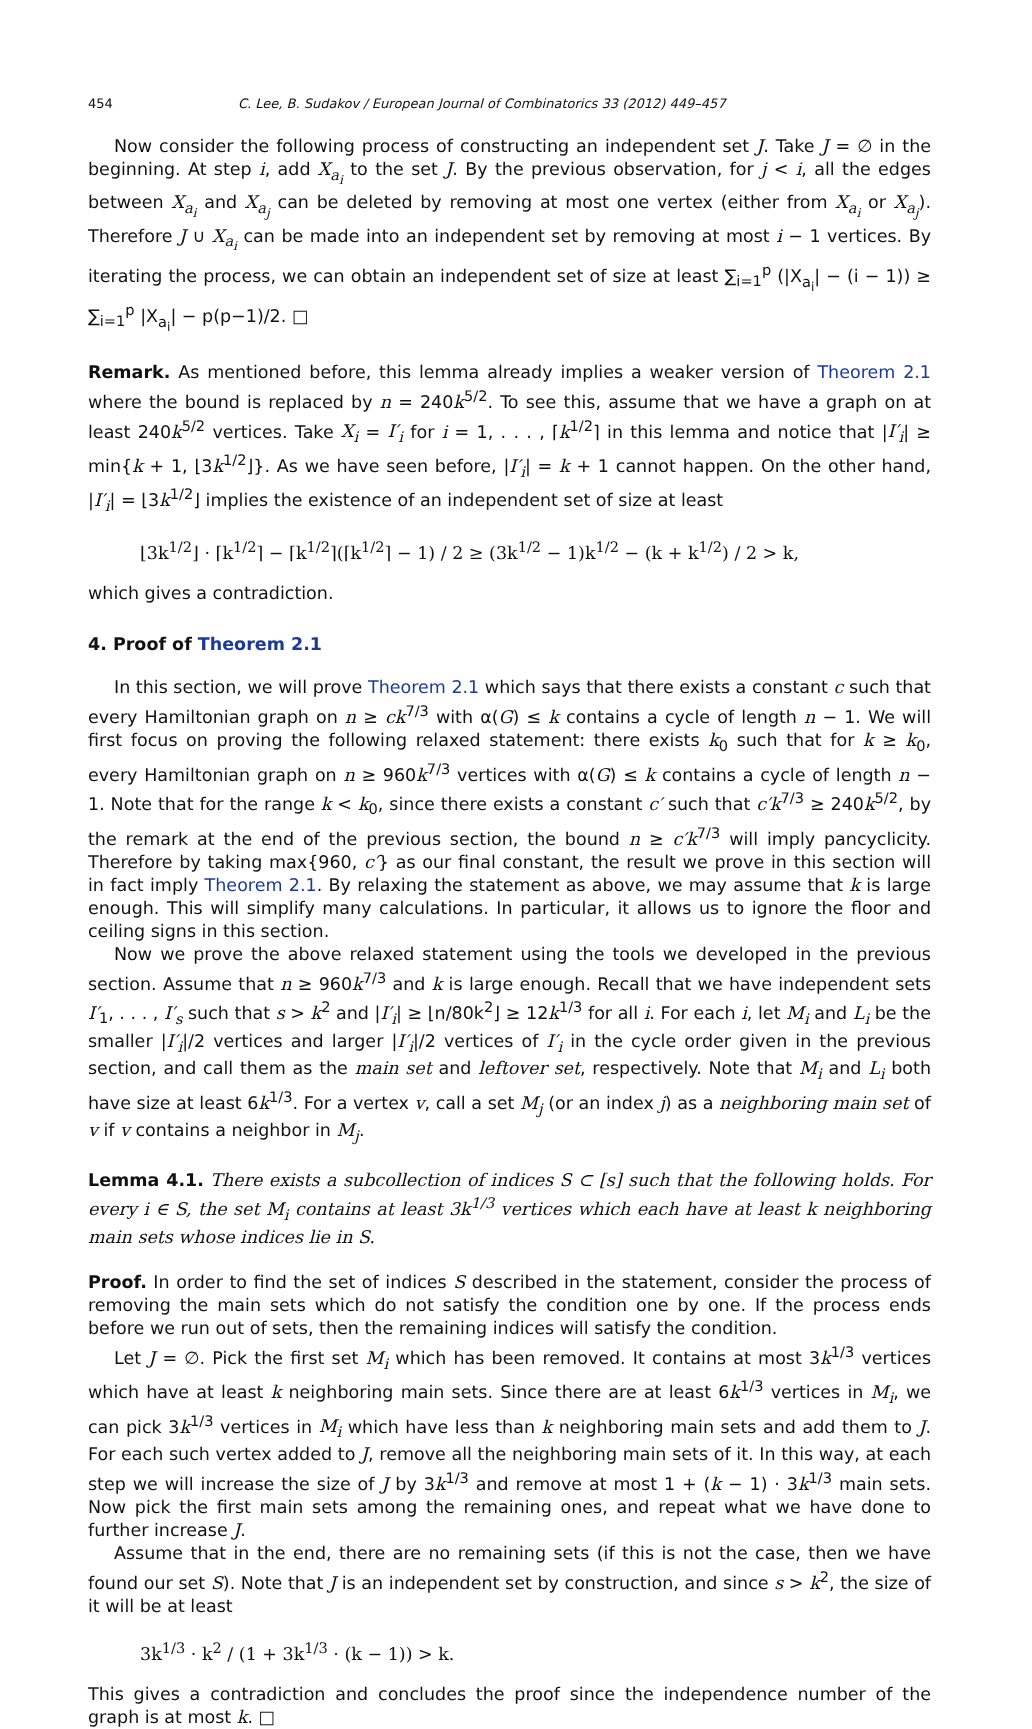454 C. Lee, B. Sudakov / European Journal of Combinatorics 33 (2012) 449–457
Now consider the following process of constructing an independent set J. Take J = ∅ in the beginning. At step i, add X<sub>a<sub>i</sub></sub> to the set J. By the previous observation, for j < i, all the edges between X<sub>a<sub>i</sub></sub> and X<sub>a<sub>j</sub></sub> can be deleted by removing at most one vertex (either from X<sub>a<sub>i</sub></sub> or X<sub>a<sub>j</sub></sub>). Therefore J ∪ X<sub>a<sub>i</sub></sub> can be made into an independent set by removing at most i − 1 vertices. By iterating the process, we can obtain an independent set of size at least ∑<sub>i=1</sub><sup>p</sup> (|X<sub>a<sub>i</sub></sub>| − (i − 1)) ≥ ∑<sub>i=1</sub><sup>p</sup> |X<sub>a<sub>i</sub></sub>| − p(p−1)/2. □
Remark. As mentioned before, this lemma already implies a weaker version of Theorem 2.1 where the bound is replaced by n = 240k<sup>5/2</sup>. To see this, assume that we have a graph on at least 240k<sup>5/2</sup> vertices. Take X<sub>i</sub> = I′<sub>i</sub> for i = 1, . . . , ⌈k<sup>1/2</sup>⌉ in this lemma and notice that |I′<sub>i</sub>| ≥ min{k + 1, ⌊3k<sup>1/2</sup>⌋}. As we have seen before, |I′<sub>i</sub>| = k + 1 cannot happen. On the other hand, |I′<sub>i</sub>| = ⌊3k<sup>1/2</sup>⌋ implies the existence of an independent set of size at least
⌊3k<sup>1/2</sup>⌋ · ⌈k<sup>1/2</sup>⌉ − ⌈k<sup>1/2</sup>⌉(⌈k<sup>1/2</sup>⌉ − 1) / 2 ≥ (3k<sup>1/2</sup> − 1)k<sup>1/2</sup> − (k + k<sup>1/2</sup>) / 2 > k,
which gives a contradiction.
4. Proof of Theorem 2.1
In this section, we will prove Theorem 2.1 which says that there exists a constant c such that every Hamiltonian graph on n ≥ ck<sup>7/3</sup> with α(G) ≤ k contains a cycle of length n − 1. We will first focus on proving the following relaxed statement: there exists k<sub>0</sub> such that for k ≥ k<sub>0</sub>, every Hamiltonian graph on n ≥ 960k<sup>7/3</sup> vertices with α(G) ≤ k contains a cycle of length n − 1. Note that for the range k < k<sub>0</sub>, since there exists a constant c′ such that c′k<sup>7/3</sup> ≥ 240k<sup>5/2</sup>, by the remark at the end of the previous section, the bound n ≥ c′k<sup>7/3</sup> will imply pancyclicity. Therefore by taking max{960, c′} as our final constant, the result we prove in this section will in fact imply Theorem 2.1. By relaxing the statement as above, we may assume that k is large enough. This will simplify many calculations. In particular, it allows us to ignore the floor and ceiling signs in this section.
Now we prove the above relaxed statement using the tools we developed in the previous section. Assume that n ≥ 960k<sup>7/3</sup> and k is large enough. Recall that we have independent sets I′<sub>1</sub>, . . . , I′<sub>s</sub> such that s > k<sup>2</sup> and |I′<sub>i</sub>| ≥ ⌊n/80k<sup>2</sup>⌋ ≥ 12k<sup>1/3</sup> for all i. For each i, let M<sub>i</sub> and L<sub>i</sub> be the smaller |I′<sub>i</sub>|/2 vertices and larger |I′<sub>i</sub>|/2 vertices of I′<sub>i</sub> in the cycle order given in the previous section, and call them as the main set and leftover set, respectively. Note that M<sub>i</sub> and L<sub>i</sub> both have size at least 6k<sup>1/3</sup>. For a vertex v, call a set M<sub>j</sub> (or an index j) as a neighboring main set of v if v contains a neighbor in M<sub>j</sub>.
Lemma 4.1. There exists a subcollection of indices S ⊂ [s] such that the following holds. For every i ∈ S, the set M<sub>i</sub> contains at least 3k<sup>1/3</sup> vertices which each have at least k neighboring main sets whose indices lie in S.
Proof. In order to find the set of indices S described in the statement, consider the process of removing the main sets which do not satisfy the condition one by one. If the process ends before we run out of sets, then the remaining indices will satisfy the condition.
Let J = ∅. Pick the first set M<sub>i</sub> which has been removed. It contains at most 3k<sup>1/3</sup> vertices which have at least k neighboring main sets. Since there are at least 6k<sup>1/3</sup> vertices in M<sub>i</sub>, we can pick 3k<sup>1/3</sup> vertices in M<sub>i</sub> which have less than k neighboring main sets and add them to J. For each such vertex added to J, remove all the neighboring main sets of it. In this way, at each step we will increase the size of J by 3k<sup>1/3</sup> and remove at most 1 + (k − 1) · 3k<sup>1/3</sup> main sets. Now pick the first main sets among the remaining ones, and repeat what we have done to further increase J.
Assume that in the end, there are no remaining sets (if this is not the case, then we have found our set S). Note that J is an independent set by construction, and since s > k<sup>2</sup>, the size of it will be at least
3k<sup>1/3</sup> · k<sup>2</sup> / (1 + 3k<sup>1/3</sup> · (k − 1)) > k.
This gives a contradiction and concludes the proof since the independence number of the graph is at most k. □